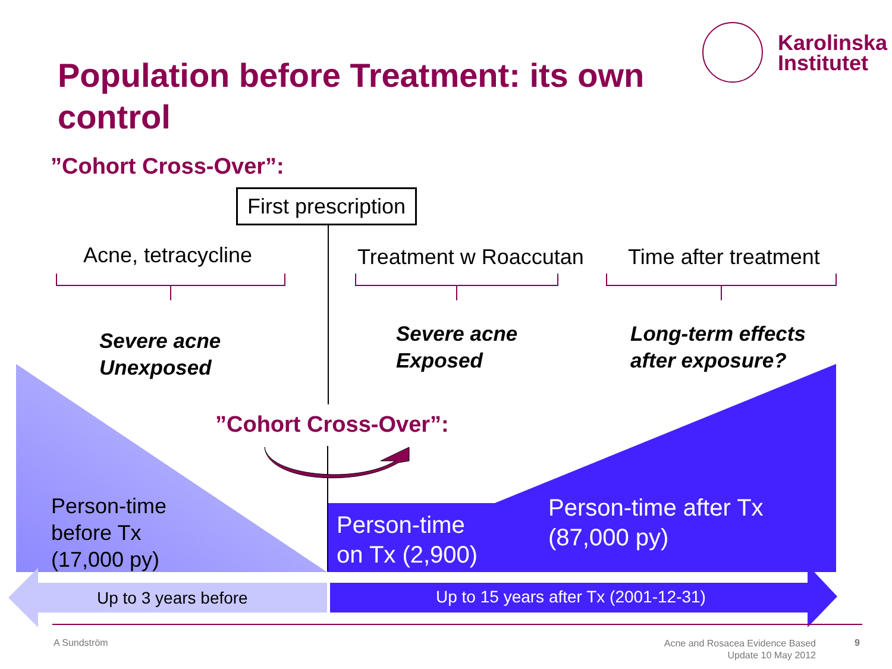Karolinska
Institutet
Population before Treatment: its own control
”Cohort Cross-Over”:
First prescription
Acne, tetracycline Treatment w Roaccutan Time after treatment
Severe acne
Unexposed
Severe acne
Exposed
Long-term effects
after exposure?
”Cohort Cross-Over”:
Person-time
before Tx
(17,000 py)
Person-time
on Tx (2,900)
Person-time after Tx
(87,000 py)
Up to 3 years before
Up to 15 years after Tx (2001-12-31)
A Sundström
Acne and Rosacea Evidence Based
Update 10 May 2012
9